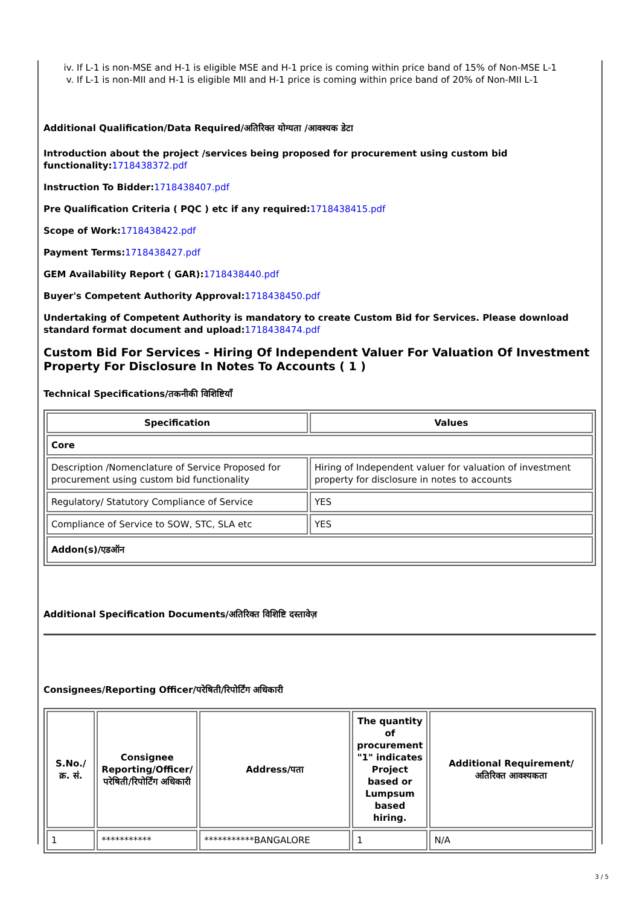iv. If L-1 is non-MSE and H-1 is eligible MSE and H-1 price is coming within price band of 15% of Non-MSE L-1
v. If L-1 is non-MII and H-1 is eligible MII and H-1 price is coming within price band of 20% of Non-MII L-1
Additional Qualification/Data Required/अतिरिक्त योग्यता /आवश्यक डेटा
Introduction about the project /services being proposed for procurement using custom bid functionality: 1718438372.pdf
Instruction To Bidder: 1718438407.pdf
Pre Qualification Criteria ( PQC ) etc if any required: 1718438415.pdf
Scope of Work: 1718438422.pdf
Payment Terms: 1718438427.pdf
GEM Availability Report ( GAR): 1718438440.pdf
Buyer's Competent Authority Approval: 1718438450.pdf
Undertaking of Competent Authority is mandatory to create Custom Bid for Services. Please download standard format document and upload: 1718438474.pdf
Custom Bid For Services - Hiring Of Independent Valuer For Valuation Of Investment Property For Disclosure In Notes To Accounts ( 1 )
Technical Specifications/तकनीकी विशिष्टियाँ
| Specification | Values |
| --- | --- |
| Core | |
| Description /Nomenclature of Service Proposed for procurement using custom bid functionality | Hiring of Independent valuer for valuation of investment property for disclosure in notes to accounts |
| Regulatory/ Statutory Compliance of Service | YES |
| Compliance of Service to SOW, STC, SLA etc | YES |
| Addon(s)/एडऑन | |
Additional Specification Documents/अतिरिक्त विशिष्टि दस्तावेज़
Consignees/Reporting Officer/परेषिती/रिपोर्टिंग अधिकारी
| S.No./क्र. सं. | Consignee Reporting/Officer/ परेषिती/रिपोर्टिंग अधिकारी | Address/पता | The quantity of procurement "1" indicates Project based or Lumpsum based hiring. | Additional Requirement/अतिरिक्त आवश्यकता |
| --- | --- | --- | --- | --- |
| 1 | *********** | ***********BANGALORE | 1 | N/A |
3 / 5